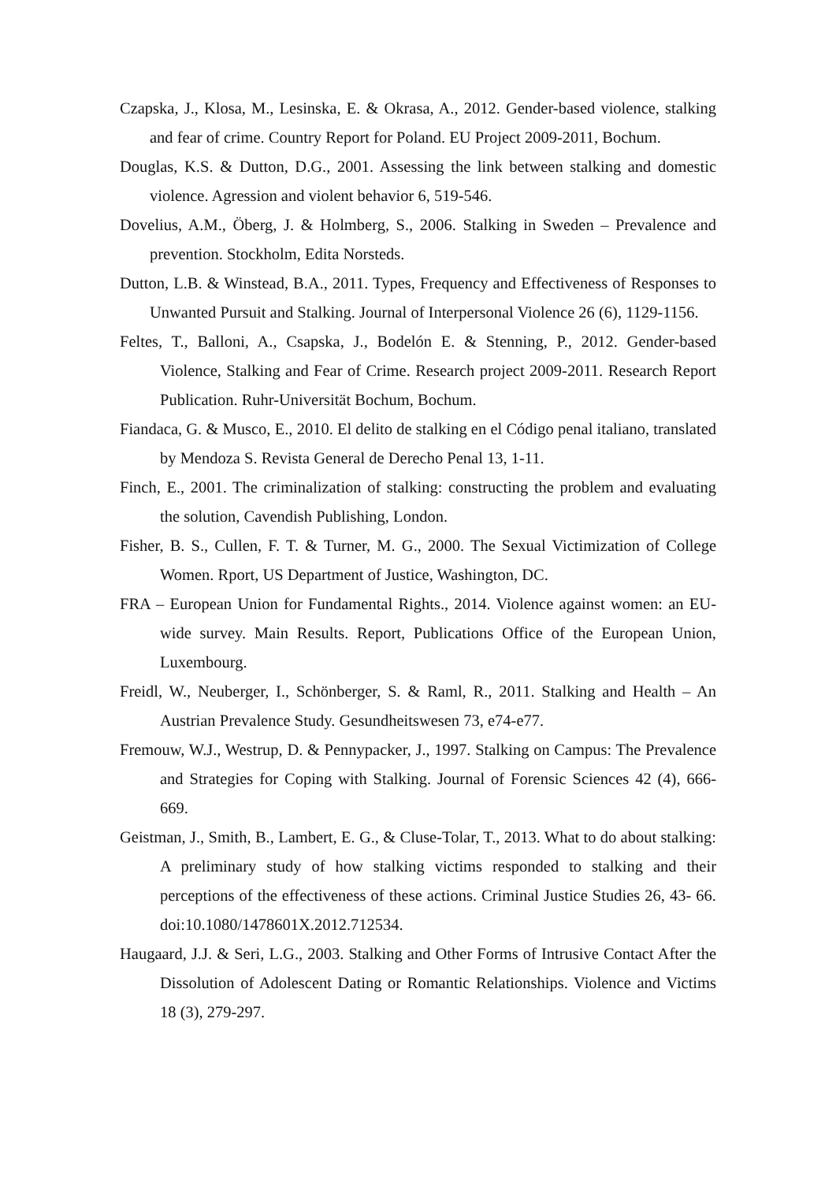Czapska, J., Klosa, M., Lesinska, E. & Okrasa, A., 2012. Gender-based violence, stalking and fear of crime. Country Report for Poland. EU Project 2009-2011, Bochum.
Douglas, K.S. & Dutton, D.G., 2001. Assessing the link between stalking and domestic violence. Agression and violent behavior 6, 519-546.
Dovelius, A.M., Öberg, J. & Holmberg, S., 2006. Stalking in Sweden – Prevalence and prevention. Stockholm, Edita Norsteds.
Dutton, L.B. & Winstead, B.A., 2011. Types, Frequency and Effectiveness of Responses to Unwanted Pursuit and Stalking. Journal of Interpersonal Violence 26 (6), 1129-1156.
Feltes, T., Balloni, A., Csapska, J., Bodelón E. & Stenning, P., 2012. Gender-based Violence, Stalking and Fear of Crime. Research project 2009-2011. Research Report Publication. Ruhr-Universität Bochum, Bochum.
Fiandaca, G. & Musco, E., 2010. El delito de stalking en el Código penal italiano, translated by Mendoza S. Revista General de Derecho Penal 13, 1-11.
Finch, E., 2001. The criminalization of stalking: constructing the problem and evaluating the solution, Cavendish Publishing, London.
Fisher, B. S., Cullen, F. T. & Turner, M. G., 2000. The Sexual Victimization of College Women. Rport, US Department of Justice, Washington, DC.
FRA – European Union for Fundamental Rights., 2014. Violence against women: an EU-wide survey. Main Results. Report, Publications Office of the European Union, Luxembourg.
Freidl, W., Neuberger, I., Schönberger, S. & Raml, R., 2011. Stalking and Health – An Austrian Prevalence Study. Gesundheitswesen 73, e74-e77.
Fremouw, W.J., Westrup, D. & Pennypacker, J., 1997. Stalking on Campus: The Prevalence and Strategies for Coping with Stalking. Journal of Forensic Sciences 42 (4), 666-669.
Geistman, J., Smith, B., Lambert, E. G., & Cluse-Tolar, T., 2013. What to do about stalking: A preliminary study of how stalking victims responded to stalking and their perceptions of the effectiveness of these actions. Criminal Justice Studies 26, 43- 66. doi:10.1080/1478601X.2012.712534.
Haugaard, J.J. & Seri, L.G., 2003. Stalking and Other Forms of Intrusive Contact After the Dissolution of Adolescent Dating or Romantic Relationships. Violence and Victims 18 (3), 279-297.